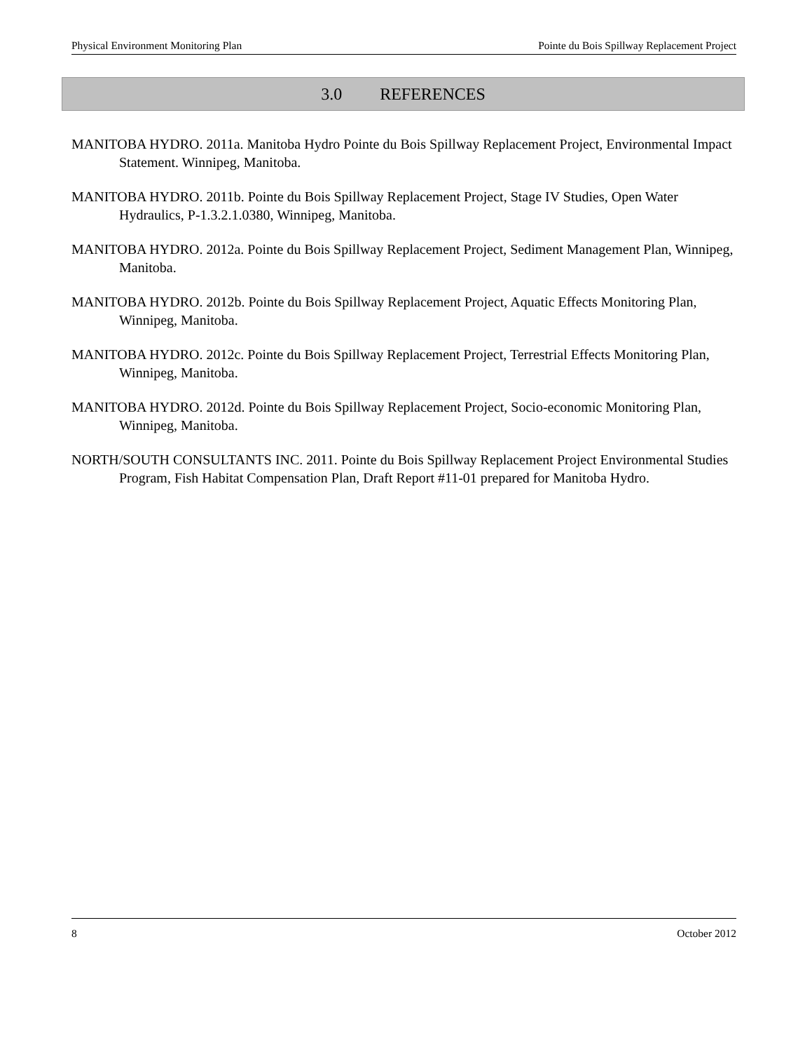Physical Environment Monitoring Plan Pointe du Bois Spillway Replacement Project
3.0 REFERENCES
MANITOBA HYDRO. 2011a. Manitoba Hydro Pointe du Bois Spillway Replacement Project, Environmental Impact Statement. Winnipeg, Manitoba.
MANITOBA HYDRO. 2011b. Pointe du Bois Spillway Replacement Project, Stage IV Studies, Open Water Hydraulics, P-1.3.2.1.0380, Winnipeg, Manitoba.
MANITOBA HYDRO. 2012a. Pointe du Bois Spillway Replacement Project, Sediment Management Plan, Winnipeg, Manitoba.
MANITOBA HYDRO. 2012b. Pointe du Bois Spillway Replacement Project, Aquatic Effects Monitoring Plan, Winnipeg, Manitoba.
MANITOBA HYDRO. 2012c. Pointe du Bois Spillway Replacement Project, Terrestrial Effects Monitoring Plan, Winnipeg, Manitoba.
MANITOBA HYDRO. 2012d. Pointe du Bois Spillway Replacement Project, Socio-economic Monitoring Plan, Winnipeg, Manitoba.
NORTH/SOUTH CONSULTANTS INC. 2011. Pointe du Bois Spillway Replacement Project Environmental Studies Program, Fish Habitat Compensation Plan, Draft Report #11-01 prepared for Manitoba Hydro.
8 October 2012